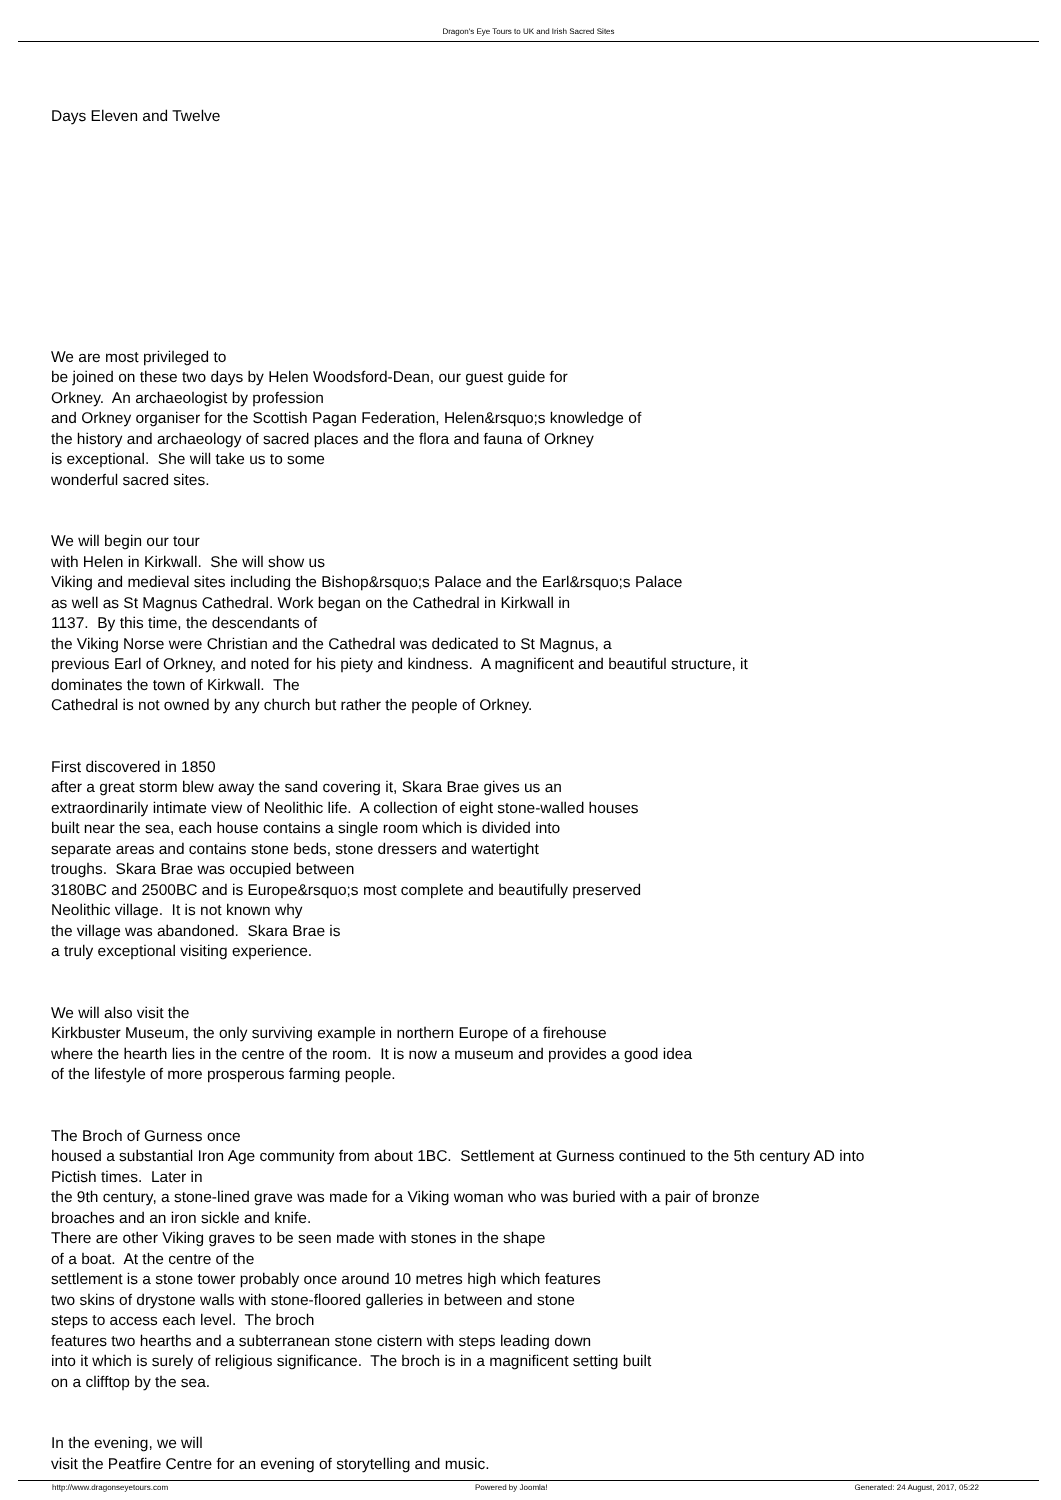Dragon's Eye Tours to UK and Irish Sacred Sites
Days Eleven and Twelve
We are most privileged to
be joined on these two days by Helen Woodsford-Dean, our guest guide for
Orkney. An archaeologist by profession
and Orkney organiser for the Scottish Pagan Federation, Helen&rsquo;s knowledge of
the history and archaeology of sacred places and the flora and fauna of Orkney
is exceptional. She will take us to some
wonderful sacred sites.
We will begin our tour
with Helen in Kirkwall. She will show us
Viking and medieval sites including the Bishop&rsquo;s Palace and the Earl&rsquo;s Palace
as well as St Magnus Cathedral. Work began on the Cathedral in Kirkwall in
1137. By this time, the descendants of
the Viking Norse were Christian and the Cathedral was dedicated to St Magnus, a
previous Earl of Orkney, and noted for his piety and kindness. A magnificent and beautiful structure, it
dominates the town of Kirkwall. The
Cathedral is not owned by any church but rather the people of Orkney.
First discovered in 1850
after a great storm blew away the sand covering it, Skara Brae gives us an
extraordinarily intimate view of Neolithic life. A collection of eight stone-walled houses
built near the sea, each house contains a single room which is divided into
separate areas and contains stone beds, stone dressers and watertight
troughs. Skara Brae was occupied between
3180BC and 2500BC and is Europe&rsquo;s most complete and beautifully preserved
Neolithic village. It is not known why
the village was abandoned. Skara Brae is
a truly exceptional visiting experience.
We will also visit the
Kirkbuster Museum, the only surviving example in northern Europe of a firehouse
where the hearth lies in the centre of the room. It is now a museum and provides a good idea
of the lifestyle of more prosperous farming people.
The Broch of Gurness once
housed a substantial Iron Age community from about 1BC. Settlement at Gurness continued to the 5th century AD into
Pictish times. Later in
the 9th century, a stone-lined grave was made for a Viking woman who was buried with a pair of bronze
broaches and an iron sickle and knife.
There are other Viking graves to be seen made with stones in the shape
of a boat. At the centre of the
settlement is a stone tower probably once around 10 metres high which features
two skins of drystone walls with stone-floored galleries in between and stone
steps to access each level. The broch
features two hearths and a subterranean stone cistern with steps leading down
into it which is surely of religious significance. The broch is in a magnificent setting built
on a clifftop by the sea.
In the evening, we will
visit the Peatfire Centre for an evening of storytelling and music.
http://www.dragonseyetours.com Powered by Joomla! Generated: 24 August, 2017, 05:22